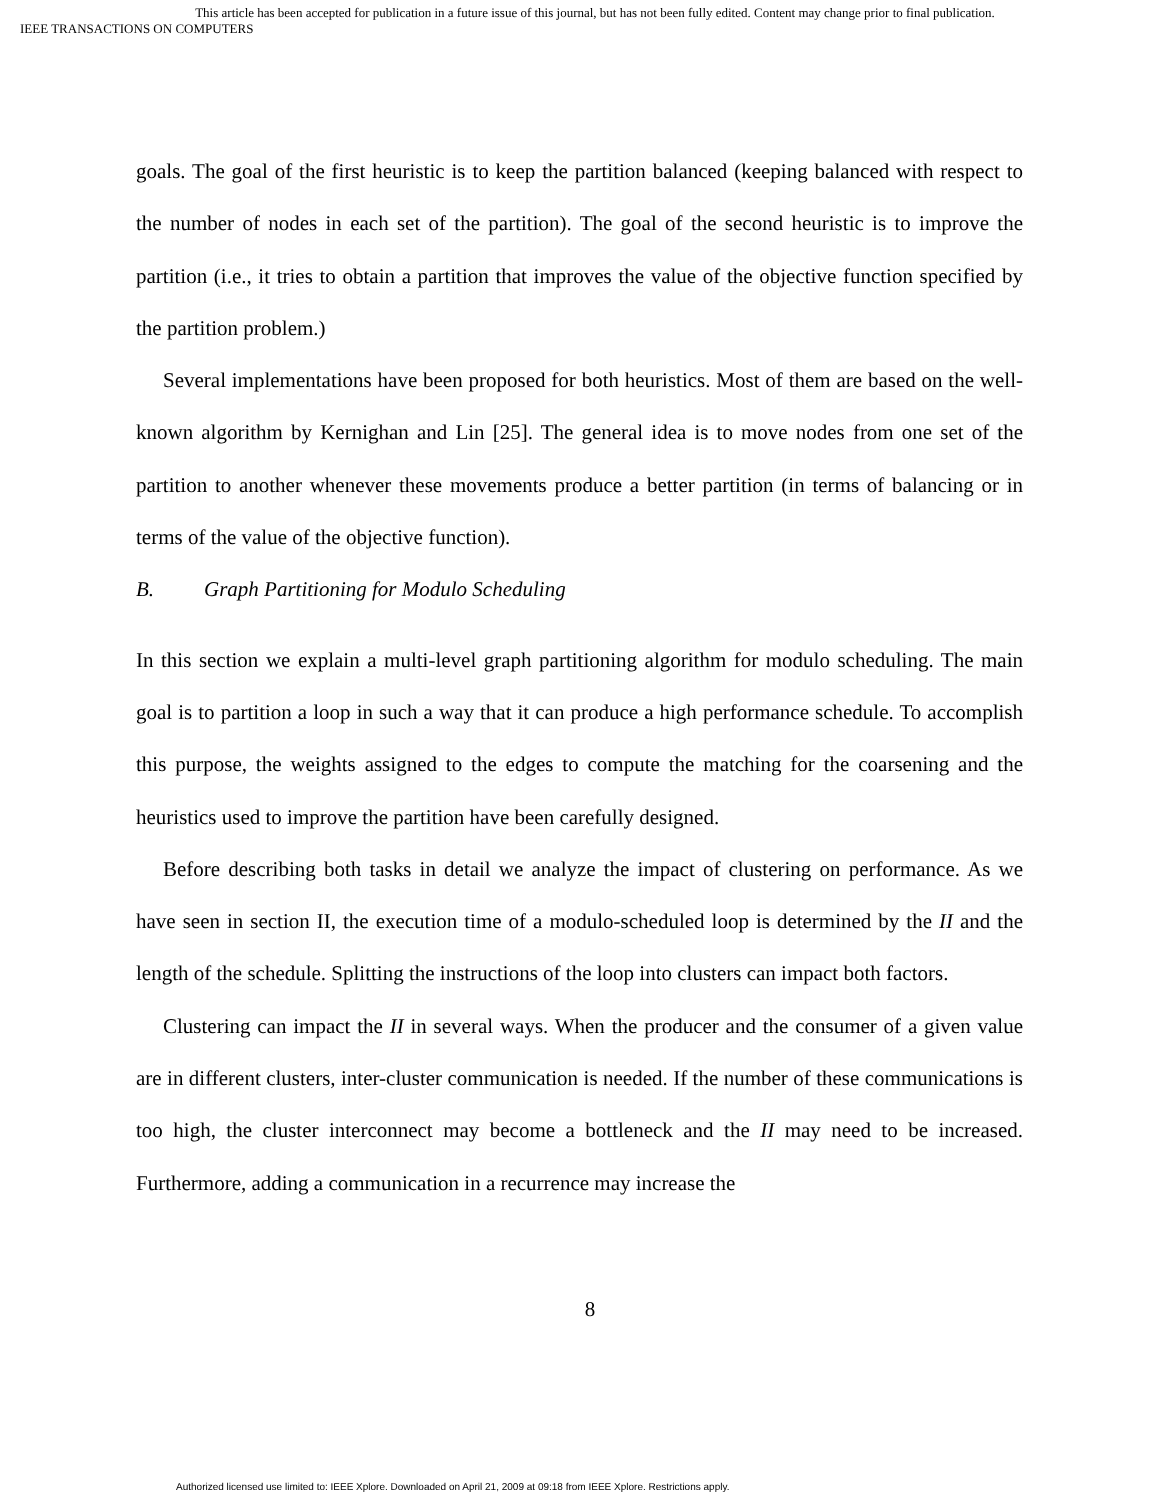This article has been accepted for publication in a future issue of this journal, but has not been fully edited. Content may change prior to final publication.
IEEE TRANSACTIONS ON COMPUTERS
goals. The goal of the first heuristic is to keep the partition balanced (keeping balanced with respect to the number of nodes in each set of the partition). The goal of the second heuristic is to improve the partition (i.e., it tries to obtain a partition that improves the value of the objective function specified by the partition problem.)
Several implementations have been proposed for both heuristics. Most of them are based on the well-known algorithm by Kernighan and Lin [25]. The general idea is to move nodes from one set of the partition to another whenever these movements produce a better partition (in terms of balancing or in terms of the value of the objective function).
B. Graph Partitioning for Modulo Scheduling
In this section we explain a multi-level graph partitioning algorithm for modulo scheduling. The main goal is to partition a loop in such a way that it can produce a high performance schedule. To accomplish this purpose, the weights assigned to the edges to compute the matching for the coarsening and the heuristics used to improve the partition have been carefully designed.
Before describing both tasks in detail we analyze the impact of clustering on performance. As we have seen in section II, the execution time of a modulo-scheduled loop is determined by the II and the length of the schedule. Splitting the instructions of the loop into clusters can impact both factors.
Clustering can impact the II in several ways. When the producer and the consumer of a given value are in different clusters, inter-cluster communication is needed. If the number of these communications is too high, the cluster interconnect may become a bottleneck and the II may need to be increased. Furthermore, adding a communication in a recurrence may increase the
8
Authorized licensed use limited to: IEEE Xplore. Downloaded on April 21, 2009 at 09:18 from IEEE Xplore. Restrictions apply.